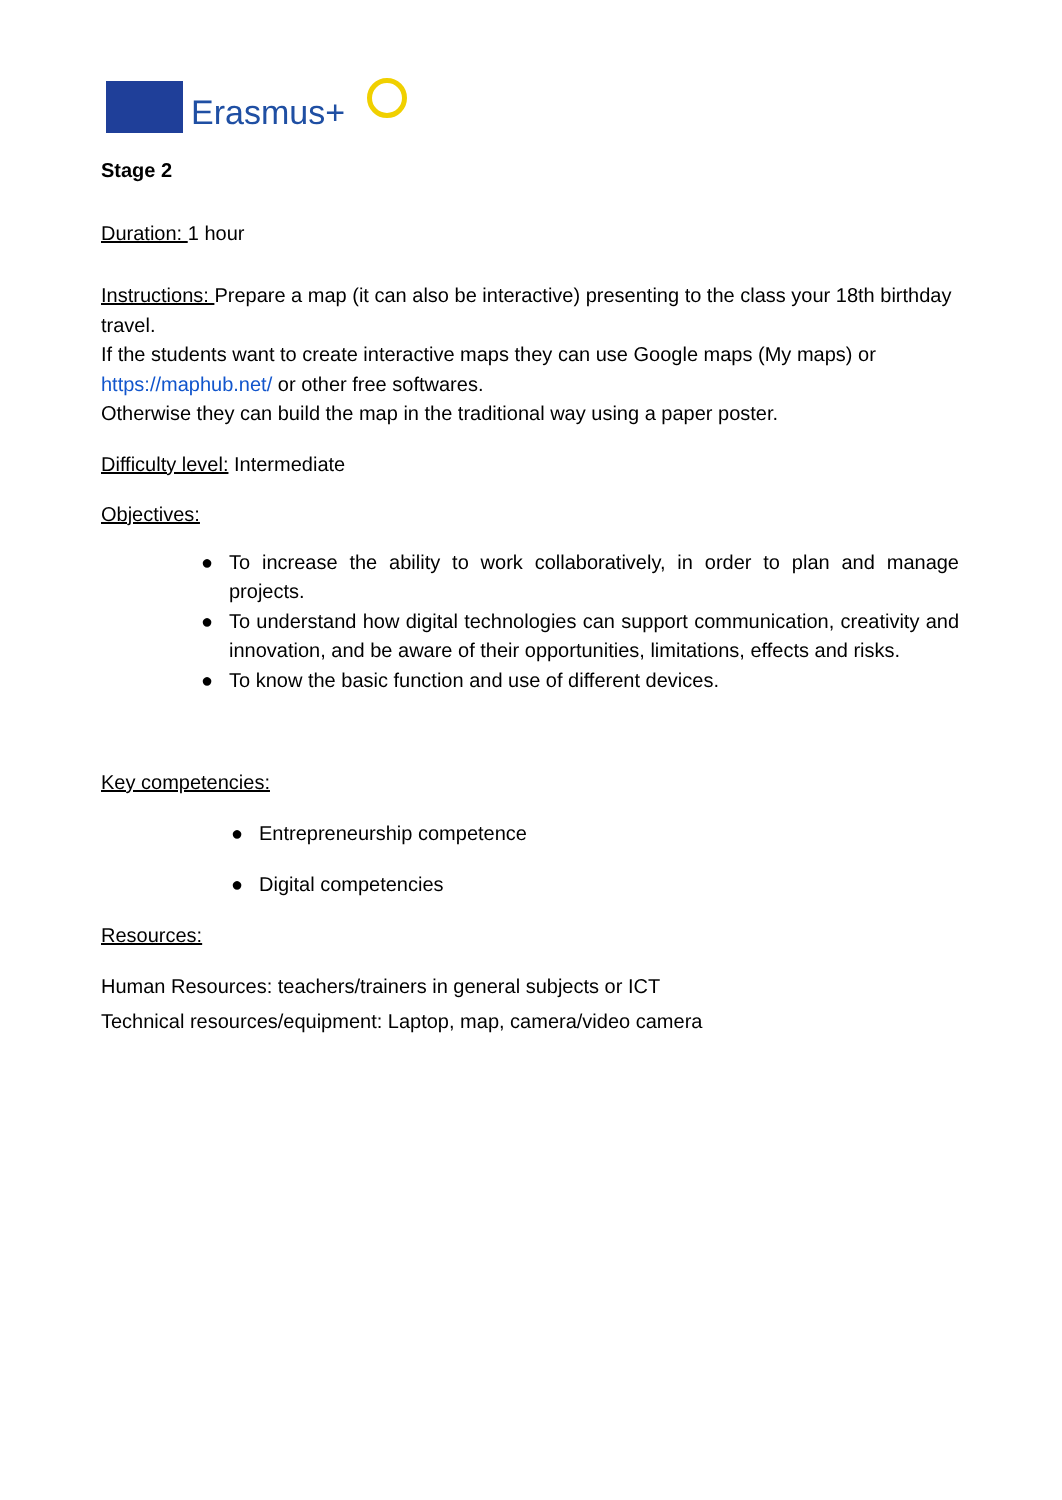Erasmus+
Stage 2
Duration: 1 hour
Instructions: Prepare a map (it can also be interactive) presenting to the class your 18th birthday travel.
If the students want to create interactive maps they can use Google maps (My maps) or https://maphub.net/ or other free softwares.
Otherwise they can build the map in the traditional way using a paper poster.
Difficulty level: Intermediate
Objectives:
● To increase the ability to work collaboratively, in order to plan and manage projects.
● To understand how digital technologies can support communication, creativity and innovation, and be aware of their opportunities, limitations, effects and risks.
● To know the basic function and use of different devices.
Key competencies:
● Entrepreneurship competence
● Digital competencies
Resources:
Human Resources: teachers/trainers in general subjects or ICT
Technical resources/equipment: Laptop, map, camera/video camera